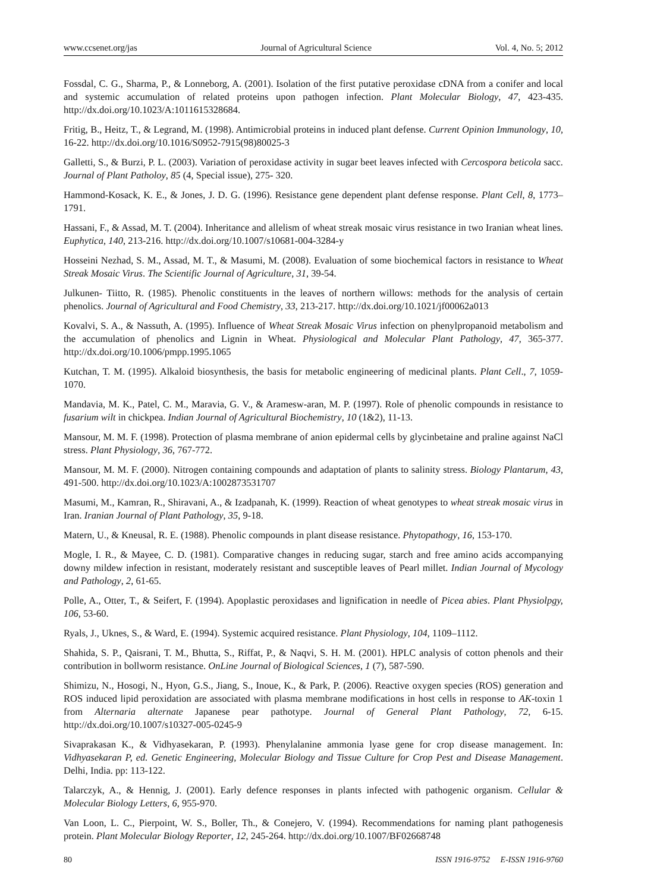www.ccsenet.org/jas Journal of Agricultural Science Vol. 4, No. 5; 2012
Fossdal, C. G., Sharma, P., & Lonneborg, A. (2001). Isolation of the first putative peroxidase cDNA from a conifer and local and systemic accumulation of related proteins upon pathogen infection. Plant Molecular Biology, 47, 423-435. http://dx.doi.org/10.1023/A:1011615328684.
Fritig, B., Heitz, T., & Legrand, M. (1998). Antimicrobial proteins in induced plant defense. Current Opinion Immunology, 10, 16-22. http://dx.doi.org/10.1016/S0952-7915(98)80025-3
Galletti, S., & Burzi, P. L. (2003). Variation of peroxidase activity in sugar beet leaves infected with Cercospora beticola sacc. Journal of Plant Patholoy, 85 (4, Special issue), 275- 320.
Hammond-Kosack, K. E., & Jones, J. D. G. (1996). Resistance gene dependent plant defense response. Plant Cell, 8, 1773–1791.
Hassani, F., & Assad, M. T. (2004). Inheritance and allelism of wheat streak mosaic virus resistance in two Iranian wheat lines. Euphytica, 140, 213-216. http://dx.doi.org/10.1007/s10681-004-3284-y
Hosseini Nezhad, S. M., Assad, M. T., & Masumi, M. (2008). Evaluation of some biochemical factors in resistance to Wheat Streak Mosaic Virus. The Scientific Journal of Agriculture, 31, 39-54.
Julkunen- Tiitto, R. (1985). Phenolic constituents in the leaves of northern willows: methods for the analysis of certain phenolics. Journal of Agricultural and Food Chemistry, 33, 213-217. http://dx.doi.org/10.1021/jf00062a013
Kovalvi, S. A., & Nassuth, A. (1995). Influence of Wheat Streak Mosaic Virus infection on phenylpropanoid metabolism and the accumulation of phenolics and Lignin in Wheat. Physiological and Molecular Plant Pathology, 47, 365-377. http://dx.doi.org/10.1006/pmpp.1995.1065
Kutchan, T. M. (1995). Alkaloid biosynthesis, the basis for metabolic engineering of medicinal plants. Plant Cell., 7, 1059-1070.
Mandavia, M. K., Patel, C. M., Maravia, G. V., & Aramesw-aran, M. P. (1997). Role of phenolic compounds in resistance to fusarium wilt in chickpea. Indian Journal of Agricultural Biochemistry, 10 (1&2), 11-13.
Mansour, M. M. F. (1998). Protection of plasma membrane of anion epidermal cells by glycinbetaine and praline against NaCl stress. Plant Physiology, 36, 767-772.
Mansour, M. M. F. (2000). Nitrogen containing compounds and adaptation of plants to salinity stress. Biology Plantarum, 43, 491-500. http://dx.doi.org/10.1023/A:1002873531707
Masumi, M., Kamran, R., Shiravani, A., & Izadpanah, K. (1999). Reaction of wheat genotypes to wheat streak mosaic virus in Iran. Iranian Journal of Plant Pathology, 35, 9-18.
Matern, U., & Kneusal, R. E. (1988). Phenolic compounds in plant disease resistance. Phytopathogy, 16, 153-170.
Mogle, I. R., & Mayee, C. D. (1981). Comparative changes in reducing sugar, starch and free amino acids accompanying downy mildew infection in resistant, moderately resistant and susceptible leaves of Pearl millet. Indian Journal of Mycology and Pathology, 2, 61-65.
Polle, A., Otter, T., & Seifert, F. (1994). Apoplastic peroxidases and lignification in needle of Picea abies. Plant Physiolpgy, 106, 53-60.
Ryals, J., Uknes, S., & Ward, E. (1994). Systemic acquired resistance. Plant Physiology, 104, 1109–1112.
Shahida, S. P., Qaisrani, T. M., Bhutta, S., Riffat, P., & Naqvi, S. H. M. (2001). HPLC analysis of cotton phenols and their contribution in bollworm resistance. OnLine Journal of Biological Sciences, 1 (7), 587-590.
Shimizu, N., Hosogi, N., Hyon, G.S., Jiang, S., Inoue, K., & Park, P. (2006). Reactive oxygen species (ROS) generation and ROS induced lipid peroxidation are associated with plasma membrane modifications in host cells in response to AK-toxin 1 from Alternaria alternate Japanese pear pathotype. Journal of General Plant Pathology, 72, 6-15. http://dx.doi.org/10.1007/s10327-005-0245-9
Sivaprakasan K., & Vidhyasekaran, P. (1993). Phenylalanine ammonia lyase gene for crop disease management. In: Vidhyasekaran P, ed. Genetic Engineering, Molecular Biology and Tissue Culture for Crop Pest and Disease Management. Delhi, India. pp: 113-122.
Talarczyk, A., & Hennig, J. (2001). Early defence responses in plants infected with pathogenic organism. Cellular & Molecular Biology Letters, 6, 955-970.
Van Loon, L. C., Pierpoint, W. S., Boller, Th., & Conejero, V. (1994). Recommendations for naming plant pathogenesis protein. Plant Molecular Biology Reporter, 12, 245-264. http://dx.doi.org/10.1007/BF02668748
80 ISSN 1916-9752 E-ISSN 1916-9760